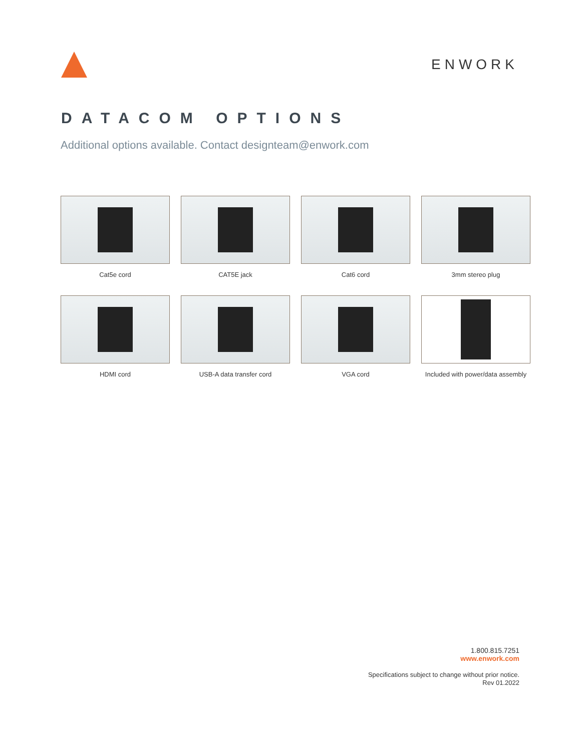ENWORK
DATACOM OPTIONS
Additional options available. Contact designteam@enwork.com
Cat5e cord
CAT5E jack
Cat6 cord
3mm stereo plug
HDMI cord
USB-A data transfer cord
VGA cord
Included with power/data assembly
1.800.815.7251
www.enwork.com
Specifications subject to change without prior notice.
Rev 01.2022